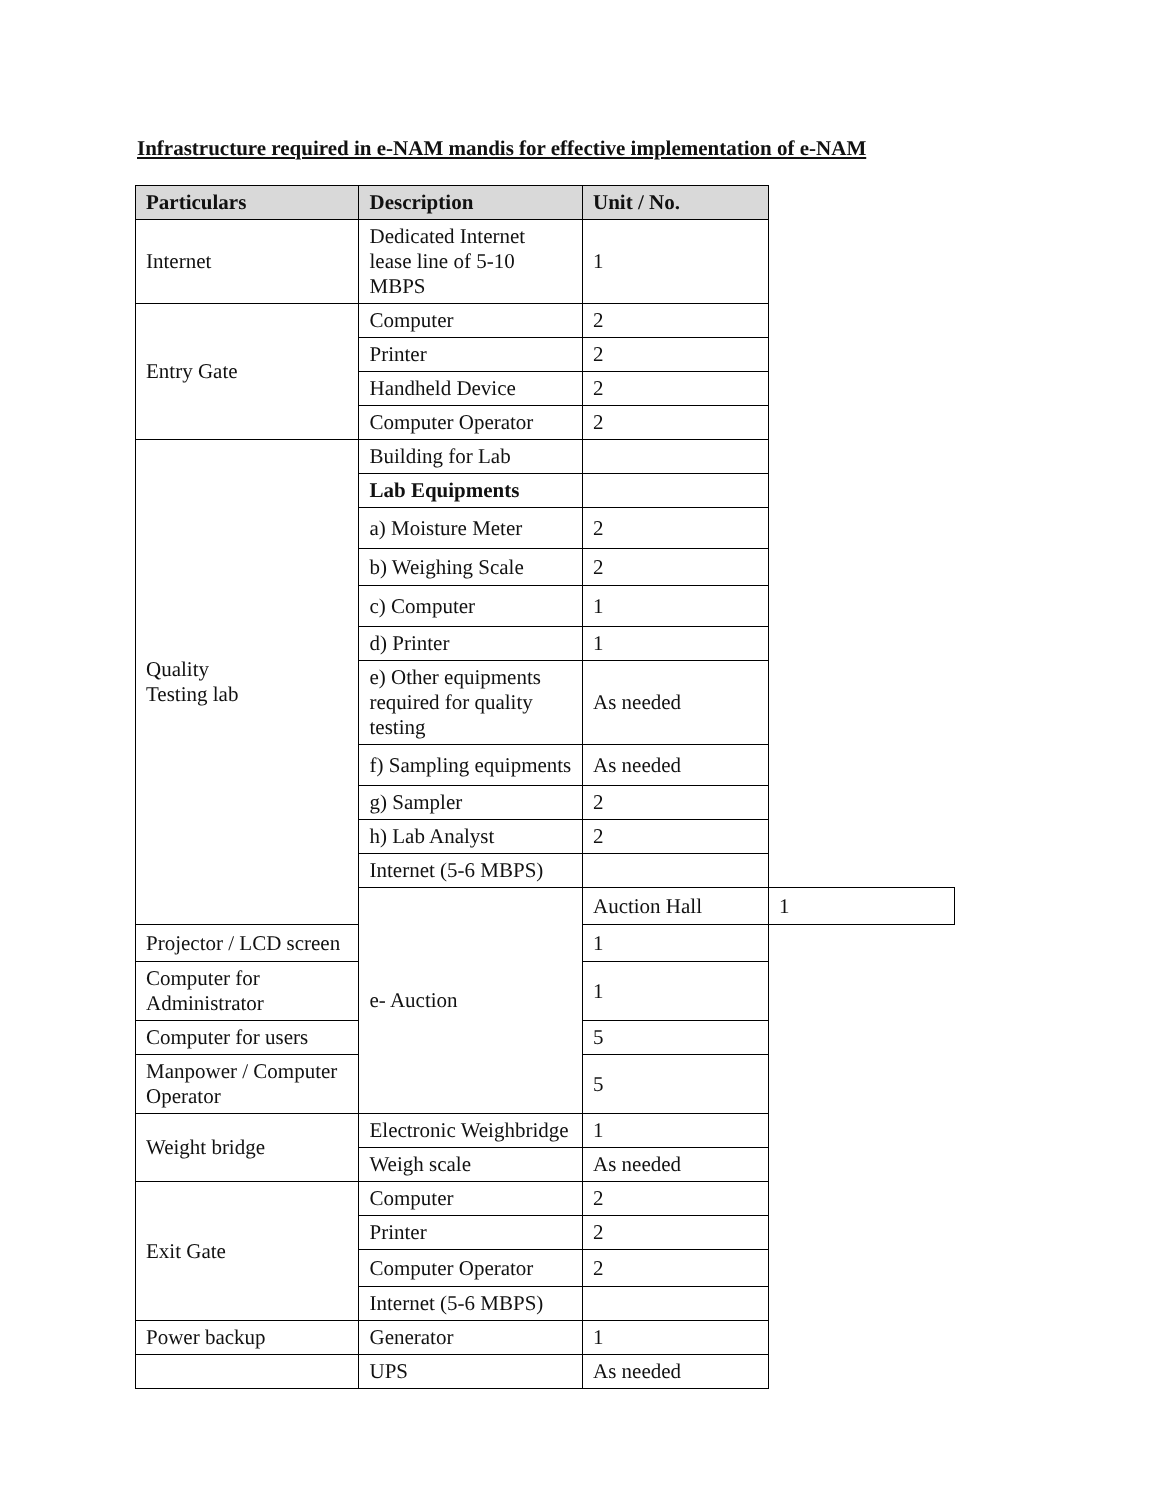Infrastructure required in e-NAM mandis for effective implementation of e-NAM
| Particulars | Description | Unit / No. | |
| --- | --- | --- | --- |
| Internet | Dedicated Internet lease line of 5-10 MBPS | 1 | |
| Entry Gate | Computer | 2 | |
| | Printer | 2 | |
| | Handheld Device | 2 | |
| | Computer Operator | 2 | |
| Quality Testing lab | Building for Lab | | |
| | Lab Equipments | | |
| | a) Moisture Meter | 2 | |
| | b) Weighing Scale | 2 | |
| | c) Computer | 1 | |
| | d) Printer | 1 | |
| | e) Other equipments required for quality testing | As needed | |
| | f) Sampling equipments | As needed | |
| | g) Sampler | 2 | |
| | h) Lab Analyst | 2 | |
| | Internet (5-6 MBPS) | | |
| | e- Auction | Auction Hall | 1 |
| Projector / LCD screen | | 1 | |
| Computer for Administrator | | 1 | |
| Computer for users | | 5 | |
| Manpower / Computer Operator | | 5 | |
| Weight bridge | Electronic Weighbridge | 1 | |
| | Weigh scale | As needed | |
| Exit Gate | Computer | 2 | |
| | Printer | 2 | |
| | Computer Operator | 2 | |
| | Internet (5-6 MBPS) | | |
| Power backup | Generator | 1 | |
| | UPS | As needed | |